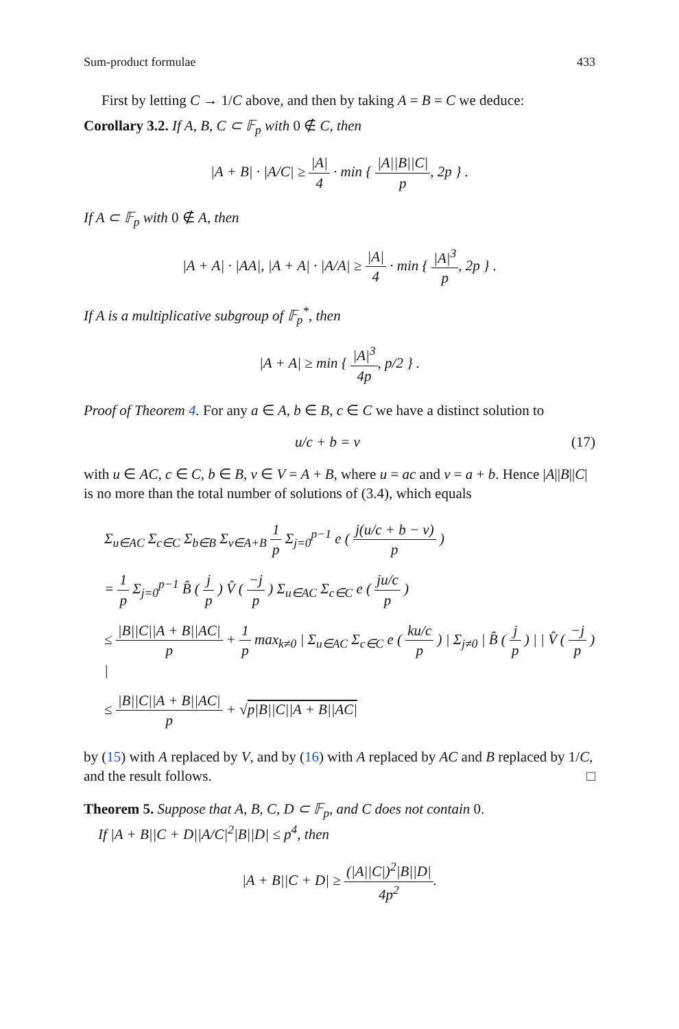Sum-product formulae 433
First by letting C → 1/C above, and then by taking A = B = C we deduce:
Corollary 3.2. If A, B, C ⊂ 𝔽<sub>p</sub> with 0 ∉ C, then
|A + B| · |A/C| ≥ |A| 4 · min { |A||B||C| p, 2p } .
If A ⊂ 𝔽<sub>p</sub> with 0 ∉ A, then
|A + A| · |AA|, |A + A| · |A/A| ≥ |A| 4 · min { |A|<sup>3</sup> p, 2p } .
If A is a multiplicative subgroup of 𝔽<sub>p</sub><sup>*</sup>, then
|A + A| ≥ min { |A|<sup>3</sup> 4p, p/2 } .
Proof of Theorem 4. For any a ∈ A, b ∈ B, c ∈ C we have a distinct solution to
u/c + b = v (17)
with u ∈ AC, c ∈ C, b ∈ B, v ∈ V = A + B, where u = ac and v = a + b. Hence |A||B||C| is no more than the total number of solutions of (3.4), which equals
Σ<sub>u∈AC</sub> Σ<sub>c∈C</sub> Σ<sub>b∈B</sub> Σ<sub>v∈A+B</sub> 1 p Σ<sub>j=0</sub><sup>p−1</sup> e ( j(u/c + b − v) p )
= 1 p Σ<sub>j=0</sub><sup>p−1</sup> B̂ ( j p ) V̂ ( −j p ) Σ<sub>u∈AC</sub> Σ<sub>c∈C</sub> e ( ju/c p )
≤ |B||C||A + B||AC| p + 1 p max<sub>k≠0</sub> | Σ<sub>u∈AC</sub> Σ<sub>c∈C</sub> e ( ku/c p ) | Σ<sub>j≠0</sub> | B̂ ( j p ) | | V̂ ( −j p ) |
≤ |B||C||A + B||AC| p + √p|B||C||A + B||AC|
by (15) with A replaced by V, and by (16) with A replaced by AC and B replaced by 1/C, and the result follows. □
Theorem 5. Suppose that A, B, C, D ⊂ 𝔽<sub>p</sub>, and C does not contain 0.
If |A + B||C + D||A/C|<sup>2</sup>|B||D| ≤ p<sup>4</sup>, then
|A + B||C + D| ≥ (|A||C|)<sup>2</sup>|B||D| 4p<sup>2</sup>.